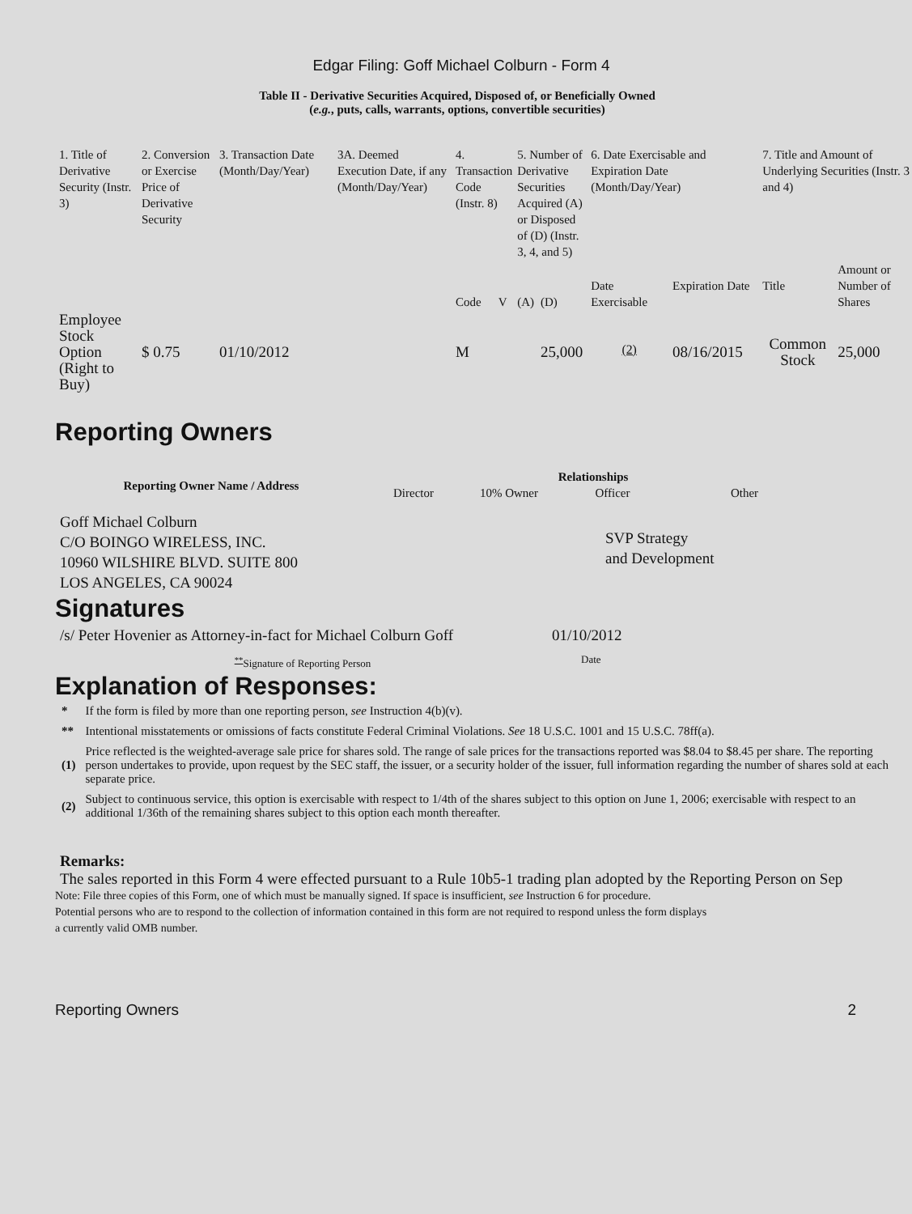Edgar Filing: Goff Michael Colburn - Form 4
Table II - Derivative Securities Acquired, Disposed of, or Beneficially Owned
(e.g., puts, calls, warrants, options, convertible securities)
| 1. Title of Derivative Security (Instr. 3) | 2. Conversion or Exercise Price of Derivative Security | 3. Transaction Date (Month/Day/Year) | 3A. Deemed Execution Date, if any (Month/Day/Year) | 4. Transaction Code (Instr. 8) | | 5. Number of Derivative Securities Acquired (A) or Disposed of (D) (Instr. 3, 4, and 5) | | 6. Date Exercisable and Expiration Date (Month/Day/Year) | | 7. Title and Amount of Underlying Securities (Instr. 3 and 4) | |
| | | | | Code | V | (A) | (D) | Date Exercisable | Expiration Date | Title | Amount or Number of Shares |
| Employee Stock Option (Right to Buy) | $ 0.75 | 01/10/2012 | | M | | | 25,000 | <sup>(2)</sup> | 08/16/2015 | Common Stock | 25,000 |
Reporting Owners
| Reporting Owner Name / Address | Relationships | | | |
| --- | --- | --- | --- | --- |
| | Director | 10% Owner | Officer | Other |
| Goff Michael Colburn C/O BOINGO WIRELESS, INC. 10960 WILSHIRE BLVD. SUITE 800 LOS ANGELES, CA 90024 | | | SVP Strategy and Development | |
Signatures
| /s/ Peter Hovenier as Attorney-in-fact for Michael Colburn Goff | 01/10/2012 |
| <sup>**</sup> Signature of Reporting Person | Date |
Explanation of Responses:
| * | If the form is filed by more than one reporting person, see Instruction 4(b)(v). |
| ** | Intentional misstatements or omissions of facts constitute Federal Criminal Violations. See 18 U.S.C. 1001 and 15 U.S.C. 78ff(a). |
| (1) | Price reflected is the weighted-average sale price for shares sold. The range of sale prices for the transactions reported was $8.04 to $8.45 per share. The reporting person undertakes to provide, upon request by the SEC staff, the issuer, or a security holder of the issuer, full information regarding the number of shares sold at each separate price. |
| (2) | Subject to continuous service, this option is exercisable with respect to 1/4th of the shares subject to this option on June 1, 2006; exercisable with respect to an additional 1/36th of the remaining shares subject to this option each month thereafter. |
Remarks:
The sales reported in this Form 4 were effected pursuant to a Rule 10b5-1 trading plan adopted by the Reporting Person on Sep
Note: File three copies of this Form, one of which must be manually signed. If space is insufficient, see Instruction 6 for procedure.
Potential persons who are to respond to the collection of information contained in this form are not required to respond unless the form displays
a currently valid OMB number.
Reporting Owners 2